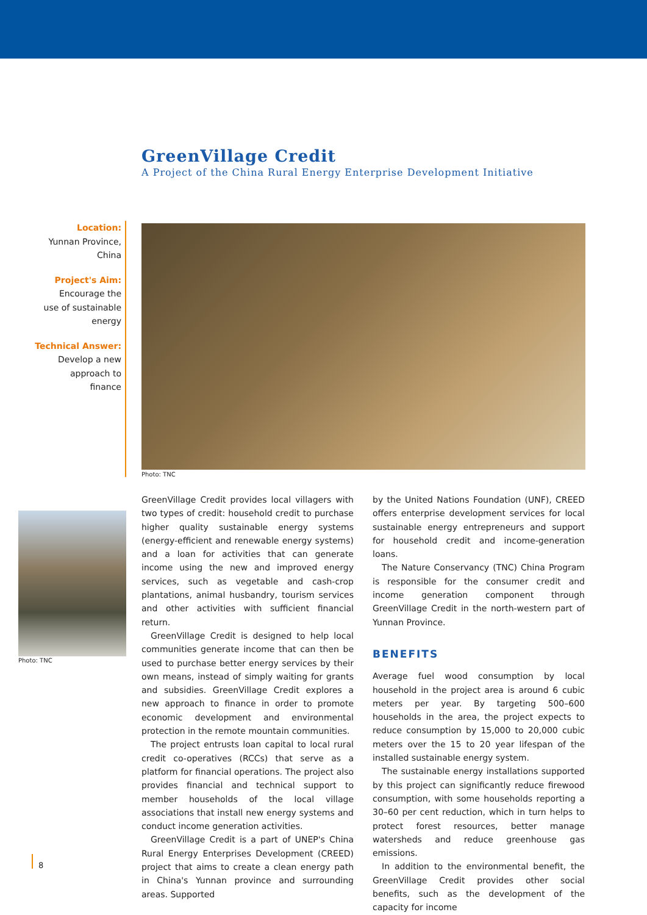GreenVillage Credit
A Project of the China Rural Energy Enterprise Development Initiative
Location:
Yunnan Province,
China
Project's Aim:
Encourage the
use of sustainable
energy
Technical Answer:
Develop a new
approach to
finance
Photo: TNC
Photo: TNC
GreenVillage Credit provides local villagers with two types of credit: household credit to purchase higher quality sustainable energy systems (energy-efficient and renewable energy systems) and a loan for activities that can generate income using the new and improved energy services, such as vegetable and cash-crop plantations, animal husbandry, tourism services and other activities with sufficient financial return.
GreenVillage Credit is designed to help local communities generate income that can then be used to purchase better energy services by their own means, instead of simply waiting for grants and subsidies. GreenVillage Credit explores a new approach to finance in order to promote economic development and environmental protection in the remote mountain communities.
The project entrusts loan capital to local rural credit co-operatives (RCCs) that serve as a platform for financial operations. The project also provides financial and technical support to member households of the local village associations that install new energy systems and conduct income generation activities.
GreenVillage Credit is a part of UNEP's China Rural Energy Enterprises Development (CREED) project that aims to create a clean energy path in China's Yunnan province and surrounding areas. Supported
by the United Nations Foundation (UNF), CREED offers enterprise development services for local sustainable energy entrepreneurs and support for household credit and income-generation loans.
The Nature Conservancy (TNC) China Program is responsible for the consumer credit and income generation component through GreenVillage Credit in the north-western part of Yunnan Province.
BENEFITS
Average fuel wood consumption by local household in the project area is around 6 cubic meters per year. By targeting 500–600 households in the area, the project expects to reduce consumption by 15,000 to 20,000 cubic meters over the 15 to 20 year lifespan of the installed sustainable energy system.
The sustainable energy installations supported by this project can significantly reduce firewood consumption, with some households reporting a 30–60 per cent reduction, which in turn helps to protect forest resources, better manage watersheds and reduce greenhouse gas emissions.
In addition to the environmental benefit, the GreenVillage Credit provides other social benefits, such as the development of the capacity for income
8